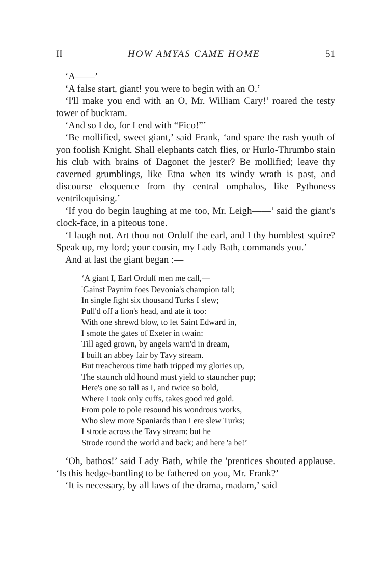II HOW AMYAS CAME HOME 51
‘A——’
‘A false start, giant! you were to begin with an O.’
‘I'll make you end with an O, Mr. William Cary!’ roared the testy tower of buckram.
‘And so I do, for I end with “Fico!”’
‘Be mollified, sweet giant,’ said Frank, ‘and spare the rash youth of yon foolish Knight. Shall elephants catch flies, or Hurlo-Thrumbo stain his club with brains of Dagonet the jester? Be mollified; leave thy caverned grumblings, like Etna when its windy wrath is past, and discourse eloquence from thy central omphalos, like Pythoness ventriloquising.’
‘If you do begin laughing at me too, Mr. Leigh——’ said the giant's clock-face, in a piteous tone.
‘I laugh not. Art thou not Ordulf the earl, and I thy humblest squire? Speak up, my lord; your cousin, my Lady Bath, commands you.’
And at last the giant began :—
‘A giant I, Earl Ordulf men me call,—
'Gainst Paynim foes Devonia's champion tall;
In single fight six thousand Turks I slew;
Pull'd off a lion's head, and ate it too:
With one shrewd blow, to let Saint Edward in,
I smote the gates of Exeter in twain:
Till aged grown, by angels warn'd in dream,
I built an abbey fair by Tavy stream.
But treacherous time hath tripped my glories up,
The staunch old hound must yield to stauncher pup;
Here's one so tall as I, and twice so bold,
Where I took only cuffs, takes good red gold.
From pole to pole resound his wondrous works,
Who slew more Spaniards than I ere slew Turks;
I strode across the Tavy stream: but he
Strode round the world and back; and here 'a be!’
‘Oh, bathos!’ said Lady Bath, while the 'prentices shouted applause. ‘Is this hedge-bantling to be fathered on you, Mr. Frank?’
‘It is necessary, by all laws of the drama, madam,’ said